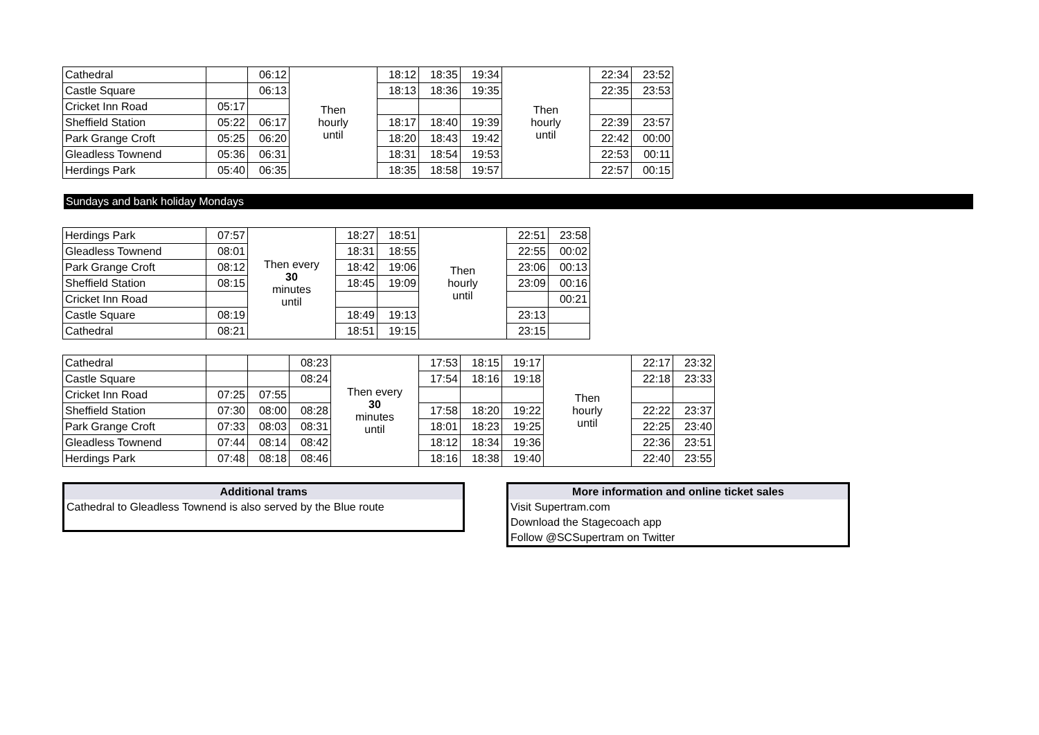| Cathedral | | 06:12 | Then hourly until | 18:12 | 18:35 | 19:34 | Then hourly until | 22:34 | 23:52 |
| Castle Square | | 06:13 | | 18:13 | 18:36 | 19:35 | | 22:35 | 23:53 |
| Cricket Inn Road | 05:17 | | | | | | | | |
| Sheffield Station | 05:22 | 06:17 | | 18:17 | 18:40 | 19:39 | | 22:39 | 23:57 |
| Park Grange Croft | 05:25 | 06:20 | | 18:20 | 18:43 | 19:42 | | 22:42 | 00:00 |
| Gleadless Townend | 05:36 | 06:31 | | 18:31 | 18:54 | 19:53 | | 22:53 | 00:11 |
| Herdings Park | 05:40 | 06:35 | | 18:35 | 18:58 | 19:57 | | 22:57 | 00:15 |
Sundays and bank holiday Mondays
| Herdings Park | 07:57 | Then every 30 minutes until | 18:27 | 18:51 | Then hourly until | 22:51 | 23:58 |
| Gleadless Townend | 08:01 | | 18:31 | 18:55 | | 22:55 | 00:02 |
| Park Grange Croft | 08:12 | | 18:42 | 19:06 | | 23:06 | 00:13 |
| Sheffield Station | 08:15 | | 18:45 | 19:09 | | 23:09 | 00:16 |
| Cricket Inn Road | | | | | | | 00:21 |
| Castle Square | 08:19 | | 18:49 | 19:13 | | 23:13 | |
| Cathedral | 08:21 | | 18:51 | 19:15 | | 23:15 | |
| Cathedral | | | 08:23 | Then every 30 minutes until | 17:53 | 18:15 | 19:17 | Then hourly until | 22:17 | 23:32 |
| Castle Square | | | 08:24 | | 17:54 | 18:16 | 19:18 | | 22:18 | 23:33 |
| Cricket Inn Road | 07:25 | 07:55 | | | | | | | | |
| Sheffield Station | 07:30 | 08:00 | 08:28 | | 17:58 | 18:20 | 19:22 | | 22:22 | 23:37 |
| Park Grange Croft | 07:33 | 08:03 | 08:31 | | 18:01 | 18:23 | 19:25 | | 22:25 | 23:40 |
| Gleadless Townend | 07:44 | 08:14 | 08:42 | | 18:12 | 18:34 | 19:36 | | 22:36 | 23:51 |
| Herdings Park | 07:48 | 08:18 | 08:46 | | 18:16 | 18:38 | 19:40 | | 22:40 | 23:55 |
Additional trams
Cathedral to Gleadless Townend is also served by the Blue route
More information and online ticket sales
Visit Supertram.com
Download the Stagecoach app
Follow @SCSupertram on Twitter